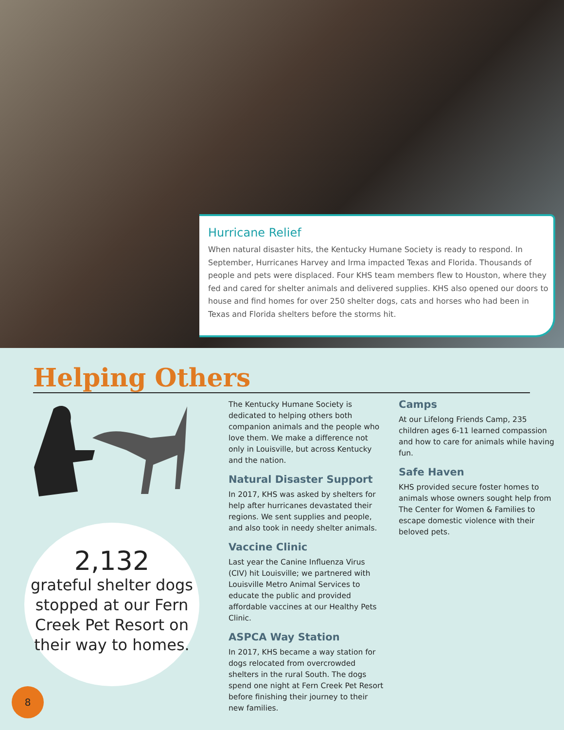Hurricane Relief
When natural disaster hits, the Kentucky Humane Society is ready to respond. In September, Hurricanes Harvey and Irma impacted Texas and Florida. Thousands of people and pets were displaced. Four KHS team members flew to Houston, where they fed and cared for shelter animals and delivered supplies. KHS also opened our doors to house and find homes for over 250 shelter dogs, cats and horses who had been in Texas and Florida shelters before the storms hit.
Helping Others
2,132
grateful shelter dogs stopped at our Fern Creek Pet Resort on their way to homes.
The Kentucky Humane Society is dedicated to helping others both companion animals and the people who love them. We make a difference not only in Louisville, but across Kentucky and the nation.
Natural Disaster Support
In 2017, KHS was asked by shelters for help after hurricanes devastated their regions. We sent supplies and people, and also took in needy shelter animals.
Vaccine Clinic
Last year the Canine Influenza Virus (CIV) hit Louisville; we partnered with Louisville Metro Animal Services to educate the public and provided affordable vaccines at our Healthy Pets Clinic.
ASPCA Way Station
In 2017, KHS became a way station for dogs relocated from overcrowded shelters in the rural South. The dogs spend one night at Fern Creek Pet Resort before finishing their journey to their new families.
Camps
At our Lifelong Friends Camp, 235 children ages 6-11 learned compassion and how to care for animals while having fun.
Safe Haven
KHS provided secure foster homes to animals whose owners sought help from The Center for Women & Families to escape domestic violence with their beloved pets.
8